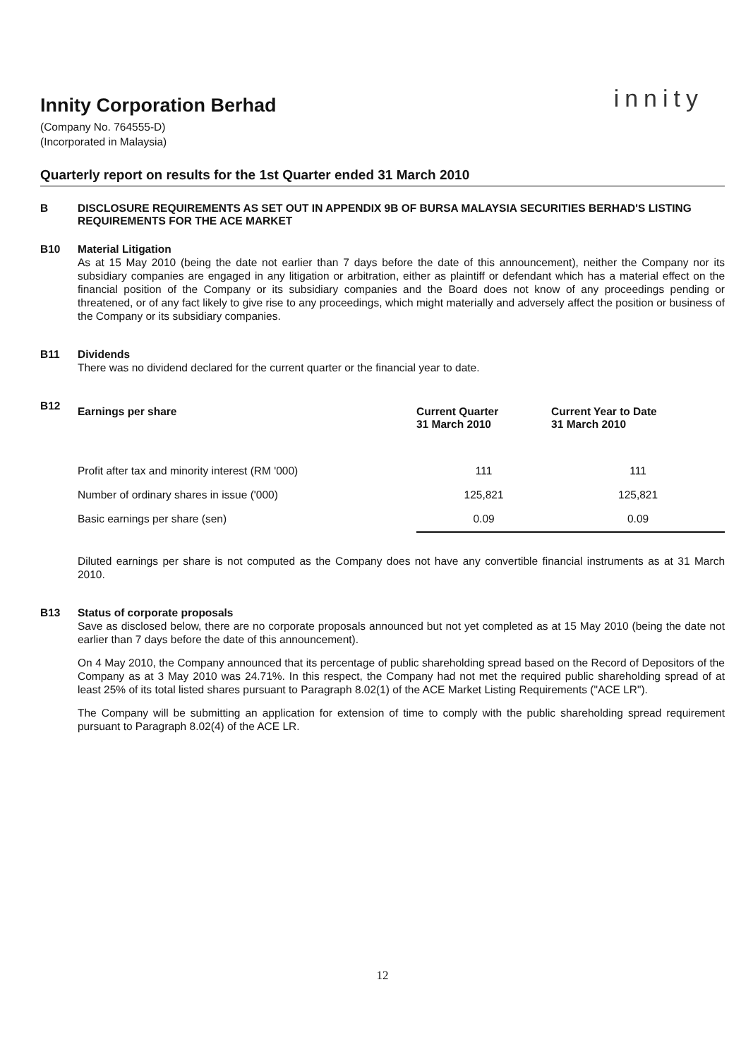Innity Corporation Berhad
innity
(Company No. 764555-D)
(Incorporated in Malaysia)
Quarterly report on results for the 1st Quarter ended 31 March 2010
B DISCLOSURE REQUIREMENTS AS SET OUT IN APPENDIX 9B OF BURSA MALAYSIA SECURITIES BERHAD'S LISTING REQUIREMENTS FOR THE ACE MARKET
B10 Material Litigation
As at 15 May 2010 (being the date not earlier than 7 days before the date of this announcement), neither the Company nor its subsidiary companies are engaged in any litigation or arbitration, either as plaintiff or defendant which has a material effect on the financial position of the Company or its subsidiary companies and the Board does not know of any proceedings pending or threatened, or of any fact likely to give rise to any proceedings, which might materially and adversely affect the position or business of the Company or its subsidiary companies.
B11 Dividends
There was no dividend declared for the current quarter or the financial year to date.
B12
| Earnings per share | Current Quarter 31 March 2010 | Current Year to Date 31 March 2010 |
| --- | --- | --- |
| Profit after tax and minority interest (RM '000) | 111 | 111 |
| Number of ordinary shares in issue ('000) | 125,821 | 125,821 |
| Basic earnings per share (sen) | 0.09 | 0.09 |
Diluted earnings per share is not computed as the Company does not have any convertible financial instruments as at 31 March 2010.
B13 Status of corporate proposals
Save as disclosed below, there are no corporate proposals announced but not yet completed as at 15 May 2010 (being the date not earlier than 7 days before the date of this announcement).
On 4 May 2010, the Company announced that its percentage of public shareholding spread based on the Record of Depositors of the Company as at 3 May 2010 was 24.71%. In this respect, the Company had not met the required public shareholding spread of at least 25% of its total listed shares pursuant to Paragraph 8.02(1) of the ACE Market Listing Requirements ("ACE LR").
The Company will be submitting an application for extension of time to comply with the public shareholding spread requirement pursuant to Paragraph 8.02(4) of the ACE LR.
12